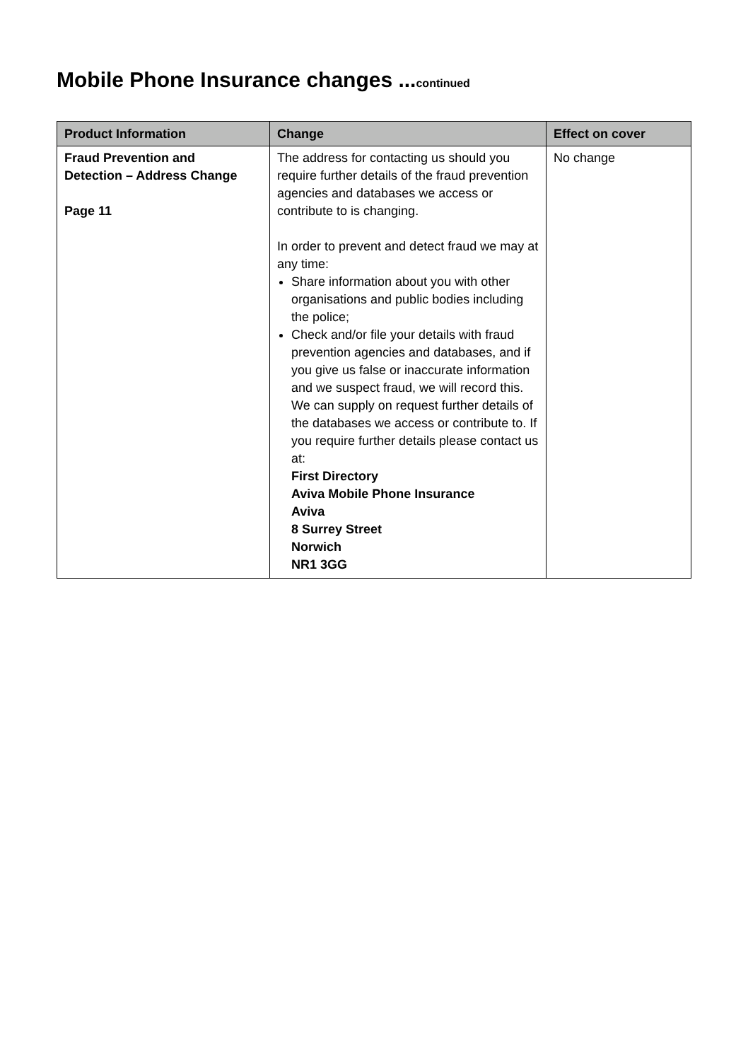Mobile Phone Insurance changes ...continued
| Product Information | Change | Effect on cover |
| --- | --- | --- |
| Fraud Prevention and Detection – Address Change Page 11 | The address for contacting us should you require further details of the fraud prevention agencies and databases we access or contribute to is changing. In order to prevent and detect fraud we may at any time: Share information about you with other organisations and public bodies including the police; Check and/or file your details with fraud prevention agencies and databases, and if you give us false or inaccurate information and we suspect fraud, we will record this. We can supply on request further details of the databases we access or contribute to. If you require further details please contact us at: First Directory Aviva Mobile Phone Insurance Aviva 8 Surrey Street Norwich NR1 3GG | No change |